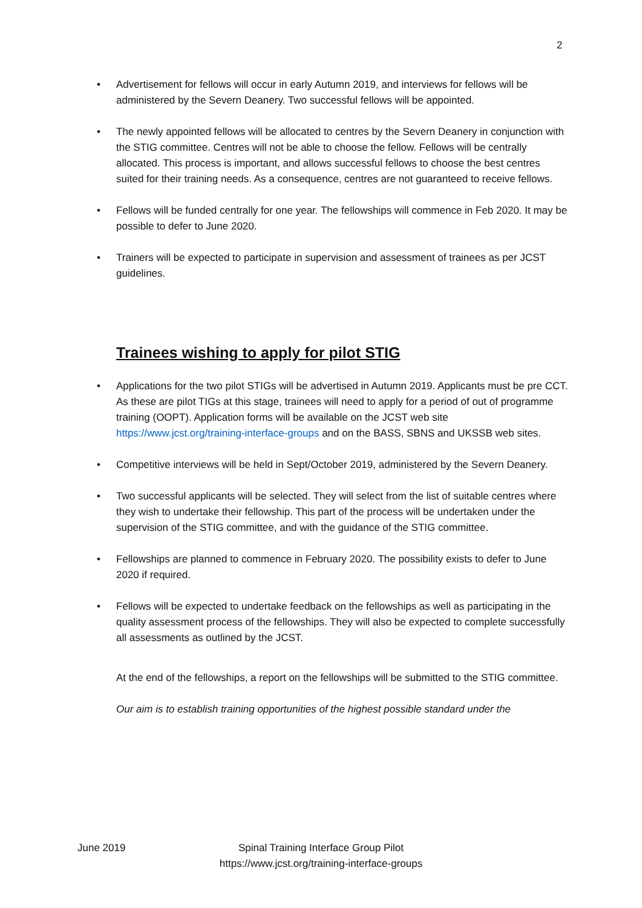2
• Advertisement for fellows will occur in early Autumn 2019, and interviews for fellows will be administered by the Severn Deanery. Two successful fellows will be appointed.
• The newly appointed fellows will be allocated to centres by the Severn Deanery in conjunction with the STIG committee. Centres will not be able to choose the fellow. Fellows will be centrally allocated. This process is important, and allows successful fellows to choose the best centres suited for their training needs. As a consequence, centres are not guaranteed to receive fellows.
• Fellows will be funded centrally for one year. The fellowships will commence in Feb 2020. It may be possible to defer to June 2020.
• Trainers will be expected to participate in supervision and assessment of trainees as per JCST guidelines.
Trainees wishing to apply for pilot STIG
• Applications for the two pilot STIGs will be advertised in Autumn 2019. Applicants must be pre CCT. As these are pilot TIGs at this stage, trainees will need to apply for a period of out of programme training (OOPT). Application forms will be available on the JCST web site https://www.jcst.org/training-interface-groups and on the BASS, SBNS and UKSSB web sites.
• Competitive interviews will be held in Sept/October 2019, administered by the Severn Deanery.
• Two successful applicants will be selected. They will select from the list of suitable centres where they wish to undertake their fellowship. This part of the process will be undertaken under the supervision of the STIG committee, and with the guidance of the STIG committee.
• Fellowships are planned to commence in February 2020. The possibility exists to defer to June 2020 if required.
• Fellows will be expected to undertake feedback on the fellowships as well as participating in the quality assessment process of the fellowships. They will also be expected to complete successfully all assessments as outlined by the JCST.
At the end of the fellowships, a report on the fellowships will be submitted to the STIG committee.
Our aim is to establish training opportunities of the highest possible standard under the
June 2019
Spinal Training Interface Group Pilot
https://www.jcst.org/training-interface-groups